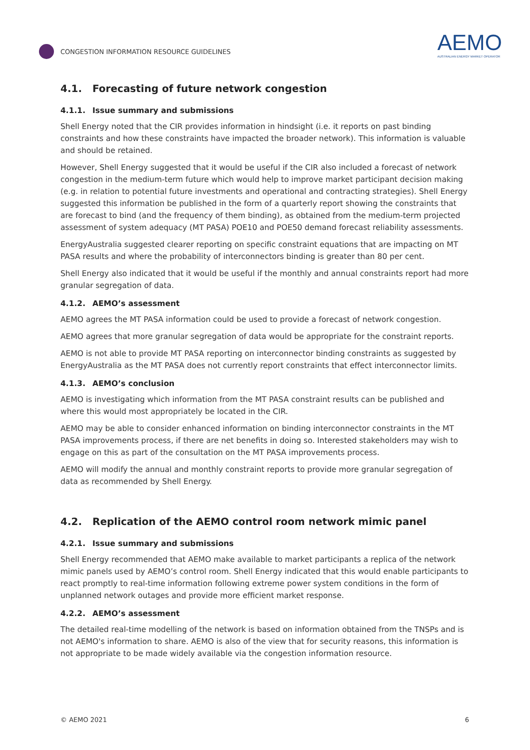CONGESTION INFORMATION RESOURCE GUIDELINES
AEMO
AUSTRALIAN ENERGY MARKET OPERATOR
4.1. Forecasting of future network congestion
4.1.1. Issue summary and submissions
Shell Energy noted that the CIR provides information in hindsight (i.e. it reports on past binding constraints and how these constraints have impacted the broader network). This information is valuable and should be retained.
However, Shell Energy suggested that it would be useful if the CIR also included a forecast of network congestion in the medium-term future which would help to improve market participant decision making (e.g. in relation to potential future investments and operational and contracting strategies). Shell Energy suggested this information be published in the form of a quarterly report showing the constraints that are forecast to bind (and the frequency of them binding), as obtained from the medium-term projected assessment of system adequacy (MT PASA) POE10 and POE50 demand forecast reliability assessments.
EnergyAustralia suggested clearer reporting on specific constraint equations that are impacting on MT PASA results and where the probability of interconnectors binding is greater than 80 per cent.
Shell Energy also indicated that it would be useful if the monthly and annual constraints report had more granular segregation of data.
4.1.2. AEMO’s assessment
AEMO agrees the MT PASA information could be used to provide a forecast of network congestion.
AEMO agrees that more granular segregation of data would be appropriate for the constraint reports.
AEMO is not able to provide MT PASA reporting on interconnector binding constraints as suggested by EnergyAustralia as the MT PASA does not currently report constraints that effect interconnector limits.
4.1.3. AEMO’s conclusion
AEMO is investigating which information from the MT PASA constraint results can be published and where this would most appropriately be located in the CIR.
AEMO may be able to consider enhanced information on binding interconnector constraints in the MT PASA improvements process, if there are net benefits in doing so. Interested stakeholders may wish to engage on this as part of the consultation on the MT PASA improvements process.
AEMO will modify the annual and monthly constraint reports to provide more granular segregation of data as recommended by Shell Energy.
4.2. Replication of the AEMO control room network mimic panel
4.2.1. Issue summary and submissions
Shell Energy recommended that AEMO make available to market participants a replica of the network mimic panels used by AEMO’s control room. Shell Energy indicated that this would enable participants to react promptly to real-time information following extreme power system conditions in the form of unplanned network outages and provide more efficient market response.
4.2.2. AEMO’s assessment
The detailed real-time modelling of the network is based on information obtained from the TNSPs and is not AEMO's information to share. AEMO is also of the view that for security reasons, this information is not appropriate to be made widely available via the congestion information resource.
© AEMO 2021 6